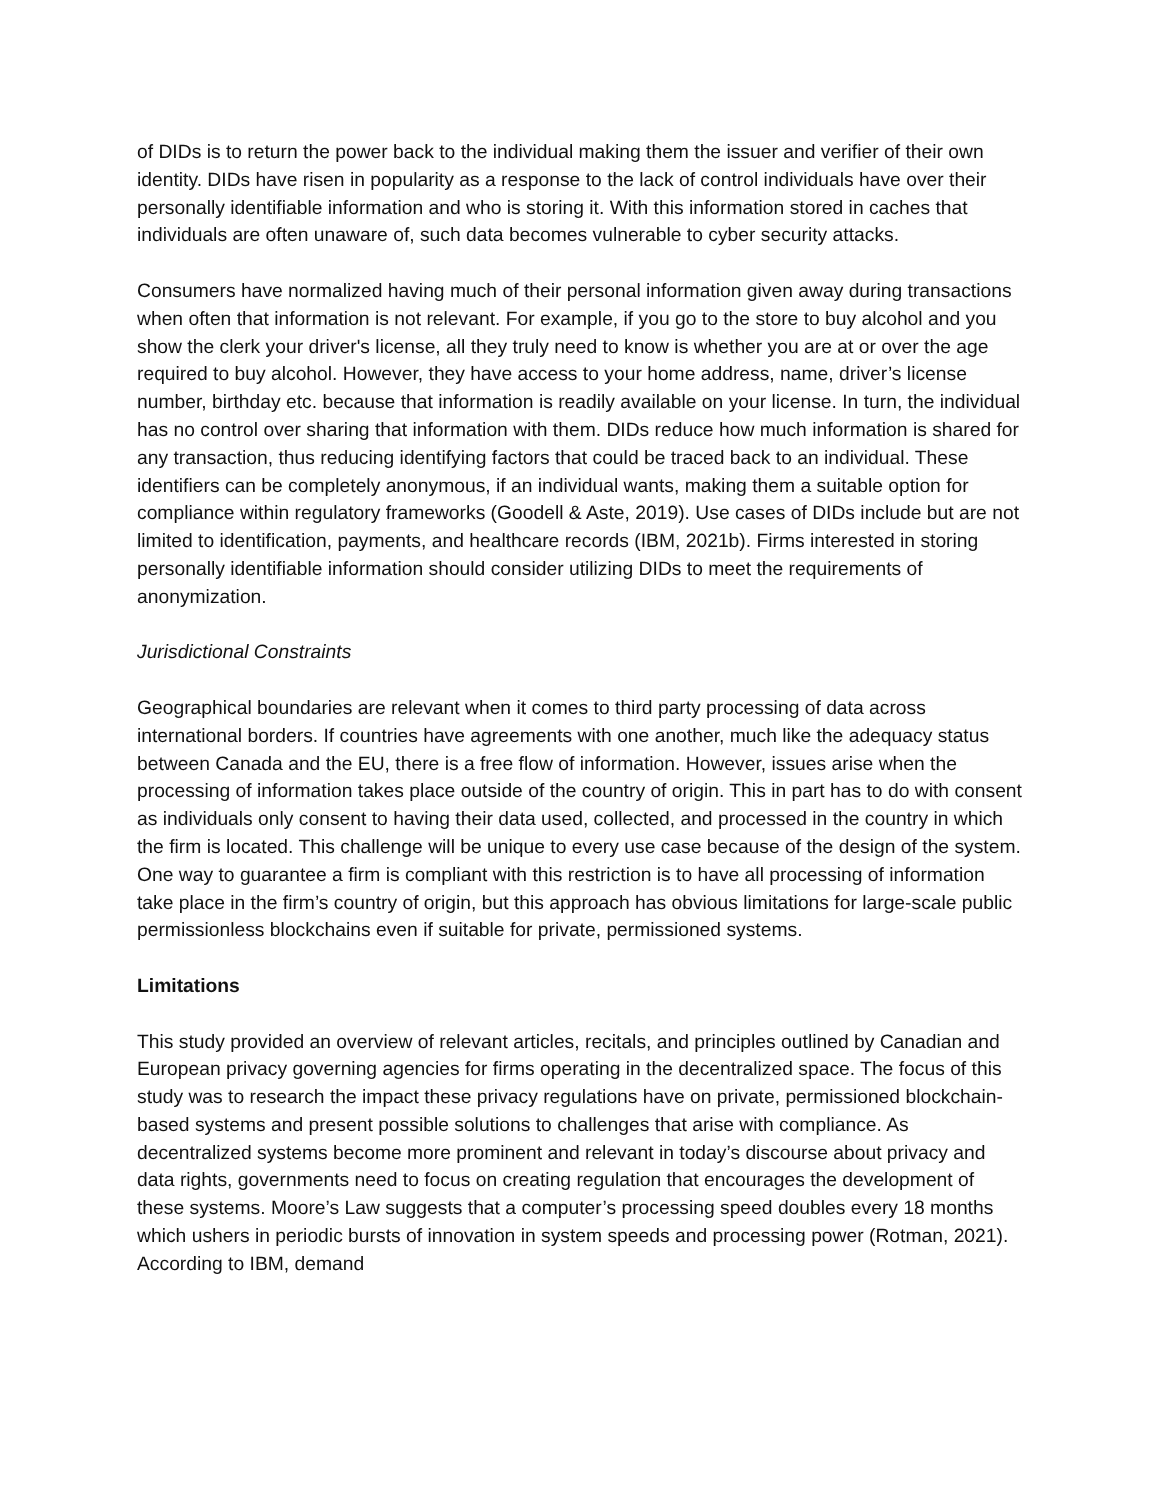of DIDs is to return the power back to the individual making them the issuer and verifier of their own identity. DIDs have risen in popularity as a response to the lack of control individuals have over their personally identifiable information and who is storing it. With this information stored in caches that individuals are often unaware of, such data becomes vulnerable to cyber security attacks.
Consumers have normalized having much of their personal information given away during transactions when often that information is not relevant. For example, if you go to the store to buy alcohol and you show the clerk your driver's license, all they truly need to know is whether you are at or over the age required to buy alcohol. However, they have access to your home address, name, driver’s license number, birthday etc. because that information is readily available on your license. In turn, the individual has no control over sharing that information with them. DIDs reduce how much information is shared for any transaction, thus reducing identifying factors that could be traced back to an individual. These identifiers can be completely anonymous, if an individual wants, making them a suitable option for compliance within regulatory frameworks (Goodell & Aste, 2019). Use cases of DIDs include but are not limited to identification, payments, and healthcare records (IBM, 2021b). Firms interested in storing personally identifiable information should consider utilizing DIDs to meet the requirements of anonymization.
Jurisdictional Constraints
Geographical boundaries are relevant when it comes to third party processing of data across international borders. If countries have agreements with one another, much like the adequacy status between Canada and the EU, there is a free flow of information. However, issues arise when the processing of information takes place outside of the country of origin. This in part has to do with consent as individuals only consent to having their data used, collected, and processed in the country in which the firm is located. This challenge will be unique to every use case because of the design of the system. One way to guarantee a firm is compliant with this restriction is to have all processing of information take place in the firm’s country of origin, but this approach has obvious limitations for large-scale public permissionless blockchains even if suitable for private, permissioned systems.
Limitations
This study provided an overview of relevant articles, recitals, and principles outlined by Canadian and European privacy governing agencies for firms operating in the decentralized space. The focus of this study was to research the impact these privacy regulations have on private, permissioned blockchain-based systems and present possible solutions to challenges that arise with compliance. As decentralized systems become more prominent and relevant in today’s discourse about privacy and data rights, governments need to focus on creating regulation that encourages the development of these systems. Moore’s Law suggests that a computer’s processing speed doubles every 18 months which ushers in periodic bursts of innovation in system speeds and processing power (Rotman, 2021). According to IBM, demand